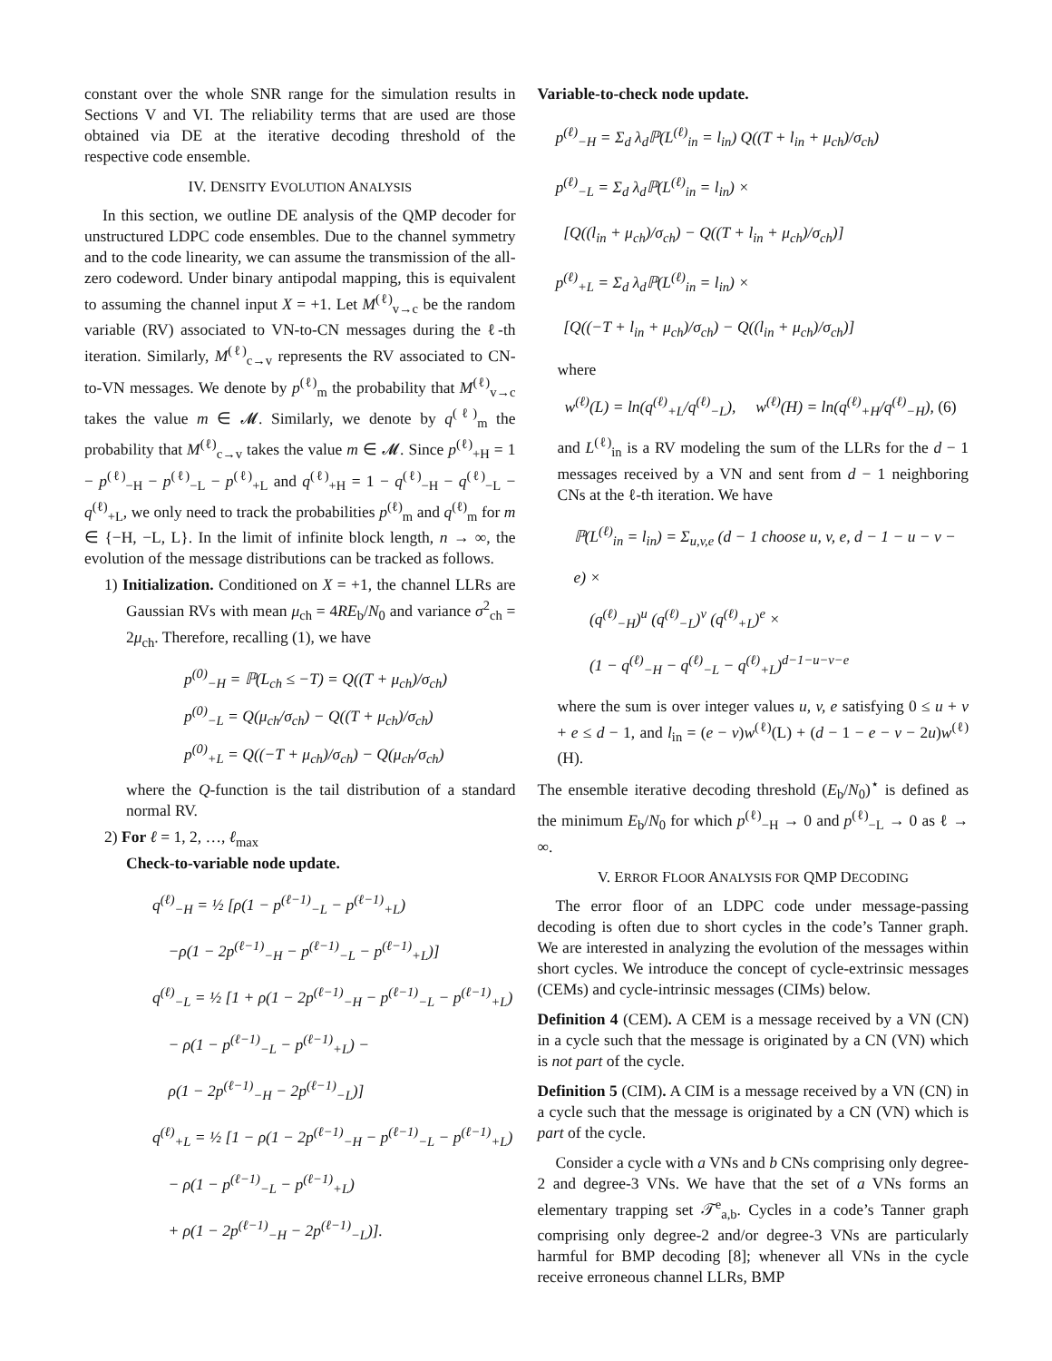constant over the whole SNR range for the simulation results in Sections V and VI. The reliability terms that are used are those obtained via DE at the iterative decoding threshold of the respective code ensemble.
IV. DENSITY EVOLUTION ANALYSIS
In this section, we outline DE analysis of the QMP decoder for unstructured LDPC code ensembles. Due to the channel symmetry and to the code linearity, we can assume the transmission of the all-zero codeword. Under binary antipodal mapping, this is equivalent to assuming the channel input X = +1. Let M<sup>(ℓ)</sup><sub>v→c</sub> be the random variable (RV) associated to VN-to-CN messages during the ℓ-th iteration. Similarly, M<sup>(ℓ)</sup><sub>c→v</sub> represents the RV associated to CN-to-VN messages. We denote by p<sup>(ℓ)</sup><sub>m</sub> the probability that M<sup>(ℓ)</sup><sub>v→c</sub> takes the value m ∈ 𝓜. Similarly, we denote by q<sup>(ℓ)</sup><sub>m</sub> the probability that M<sup>(ℓ)</sup><sub>c→v</sub> takes the value m ∈ 𝓜. Since p<sup>(ℓ)</sup><sub>+H</sub> = 1 − p<sup>(ℓ)</sup><sub>−H</sub> − p<sup>(ℓ)</sup><sub>−L</sub> − p<sup>(ℓ)</sup><sub>+L</sub> and q<sup>(ℓ)</sup><sub>+H</sub> = 1 − q<sup>(ℓ)</sup><sub>−H</sub> − q<sup>(ℓ)</sup><sub>−L</sub> − q<sup>(ℓ)</sup><sub>+L</sub>, we only need to track the probabilities p<sup>(ℓ)</sup><sub>m</sub> and q<sup>(ℓ)</sup><sub>m</sub> for m ∈ {−H, −L, L}. In the limit of infinite block length, n → ∞, the evolution of the message distributions can be tracked as follows.
1) Initialization. Conditioned on X = +1, the channel LLRs are Gaussian RVs with mean μ<sub>ch</sub> = 4RE<sub>b</sub>/N<sub>0</sub> and variance σ<sup>2</sup><sub>ch</sub> = 2μ<sub>ch</sub>. Therefore, recalling (1), we have
p<sup>(0)</sup><sub>−H</sub> = ℙ(L<sub>ch</sub> ≤ −T) = Q((T + μ<sub>ch</sub>)/σ<sub>ch</sub>)
p<sup>(0)</sup><sub>−L</sub> = Q(μ<sub>ch</sub>/σ<sub>ch</sub>) − Q((T + μ<sub>ch</sub>)/σ<sub>ch</sub>)
p<sup>(0)</sup><sub>+L</sub> = Q((−T + μ<sub>ch</sub>)/σ<sub>ch</sub>) − Q(μ<sub>ch</sub>/σ<sub>ch</sub>)
where the Q-function is the tail distribution of a standard normal RV.
2) For ℓ = 1, 2, …, ℓ<sub>max</sub>
Check-to-variable node update.
q<sup>(ℓ)</sup><sub>−H</sub> = ½ [ρ(1 − p<sup>(ℓ−1)</sup><sub>−L</sub> − p<sup>(ℓ−1)</sup><sub>+L</sub>)
−ρ(1 − 2p<sup>(ℓ−1)</sup><sub>−H</sub> − p<sup>(ℓ−1)</sup><sub>−L</sub> − p<sup>(ℓ−1)</sup><sub>+L</sub>)]
q<sup>(ℓ)</sup><sub>−L</sub> = ½ [1 + ρ(1 − 2p<sup>(ℓ−1)</sup><sub>−H</sub> − p<sup>(ℓ−1)</sup><sub>−L</sub> − p<sup>(ℓ−1)</sup><sub>+L</sub>)
− ρ(1 − p<sup>(ℓ−1)</sup><sub>−L</sub> − p<sup>(ℓ−1)</sup><sub>+L</sub>) −
ρ(1 − 2p<sup>(ℓ−1)</sup><sub>−H</sub> − 2p<sup>(ℓ−1)</sup><sub>−L</sub>)]
q<sup>(ℓ)</sup><sub>+L</sub> = ½ [1 − ρ(1 − 2p<sup>(ℓ−1)</sup><sub>−H</sub> − p<sup>(ℓ−1)</sup><sub>−L</sub> − p<sup>(ℓ−1)</sup><sub>+L</sub>)
− ρ(1 − p<sup>(ℓ−1)</sup><sub>−L</sub> − p<sup>(ℓ−1)</sup><sub>+L</sub>)
+ ρ(1 − 2p<sup>(ℓ−1)</sup><sub>−H</sub> − 2p<sup>(ℓ−1)</sup><sub>−L</sub>)].
Variable-to-check node update.
p<sup>(ℓ)</sup><sub>−H</sub> = Σ<sub>d</sub> λ<sub>d</sub>ℙ(L<sup>(ℓ)</sup><sub>in</sub> = l<sub>in</sub>) Q((T + l<sub>in</sub> + μ<sub>ch</sub>)/σ<sub>ch</sub>)
p<sup>(ℓ)</sup><sub>−L</sub> = Σ<sub>d</sub> λ<sub>d</sub>ℙ(L<sup>(ℓ)</sup><sub>in</sub> = l<sub>in</sub>) ×
[Q((l<sub>in</sub> + μ<sub>ch</sub>)/σ<sub>ch</sub>) − Q((T + l<sub>in</sub> + μ<sub>ch</sub>)/σ<sub>ch</sub>)]
p<sup>(ℓ)</sup><sub>+L</sub> = Σ<sub>d</sub> λ<sub>d</sub>ℙ(L<sup>(ℓ)</sup><sub>in</sub> = l<sub>in</sub>) ×
[Q((−T + l<sub>in</sub> + μ<sub>ch</sub>)/σ<sub>ch</sub>) − Q((l<sub>in</sub> + μ<sub>ch</sub>)/σ<sub>ch</sub>)]
where
w<sup>(ℓ)</sup>(L) = ln(q<sup>(ℓ)</sup><sub>+L</sub>/q<sup>(ℓ)</sup><sub>−L</sub>), w<sup>(ℓ)</sup>(H) = ln(q<sup>(ℓ)</sup><sub>+H</sub>/q<sup>(ℓ)</sup><sub>−H</sub>), (6)
and L<sup>(ℓ)</sup><sub>in</sub> is a RV modeling the sum of the LLRs for the d − 1 messages received by a VN and sent from d − 1 neighboring CNs at the ℓ-th iteration. We have
ℙ(L<sup>(ℓ)</sup><sub>in</sub> = l<sub>in</sub>) = Σ<sub>u,v,e</sub> (d − 1 choose u, v, e, d − 1 − u − v − e) ×
(q<sup>(ℓ)</sup><sub>−H</sub>)<sup>u</sup> (q<sup>(ℓ)</sup><sub>−L</sub>)<sup>v</sup> (q<sup>(ℓ)</sup><sub>+L</sub>)<sup>e</sup> ×
(1 − q<sup>(ℓ)</sup><sub>−H</sub> − q<sup>(ℓ)</sup><sub>−L</sub> − q<sup>(ℓ)</sup><sub>+L</sub>)<sup>d−1−u−v−e</sup>
where the sum is over integer values u, v, e satisfying 0 ≤ u + v + e ≤ d − 1, and l<sub>in</sub> = (e − v)w<sup>(ℓ)</sup>(L) + (d − 1 − e − v − 2u)w<sup>(ℓ)</sup>(H).
The ensemble iterative decoding threshold (E<sub>b</sub>/N<sub>0</sub>)<sup>⋆</sup> is defined as the minimum E<sub>b</sub>/N<sub>0</sub> for which p<sup>(ℓ)</sup><sub>−H</sub> → 0 and p<sup>(ℓ)</sup><sub>−L</sub> → 0 as ℓ → ∞.
V. ERROR FLOOR ANALYSIS FOR QMP DECODING
The error floor of an LDPC code under message-passing decoding is often due to short cycles in the code’s Tanner graph. We are interested in analyzing the evolution of the messages within short cycles. We introduce the concept of cycle-extrinsic messages (CEMs) and cycle-intrinsic messages (CIMs) below.
Definition 4 (CEM). A CEM is a message received by a VN (CN) in a cycle such that the message is originated by a CN (VN) which is not part of the cycle.
Definition 5 (CIM). A CIM is a message received by a VN (CN) in a cycle such that the message is originated by a CN (VN) which is part of the cycle.
Consider a cycle with a VNs and b CNs comprising only degree-2 and degree-3 VNs. We have that the set of a VNs forms an elementary trapping set 𝒯<sup>e</sup><sub>a,b</sub>. Cycles in a code’s Tanner graph comprising only degree-2 and/or degree-3 VNs are particularly harmful for BMP decoding [8]; whenever all VNs in the cycle receive erroneous channel LLRs, BMP